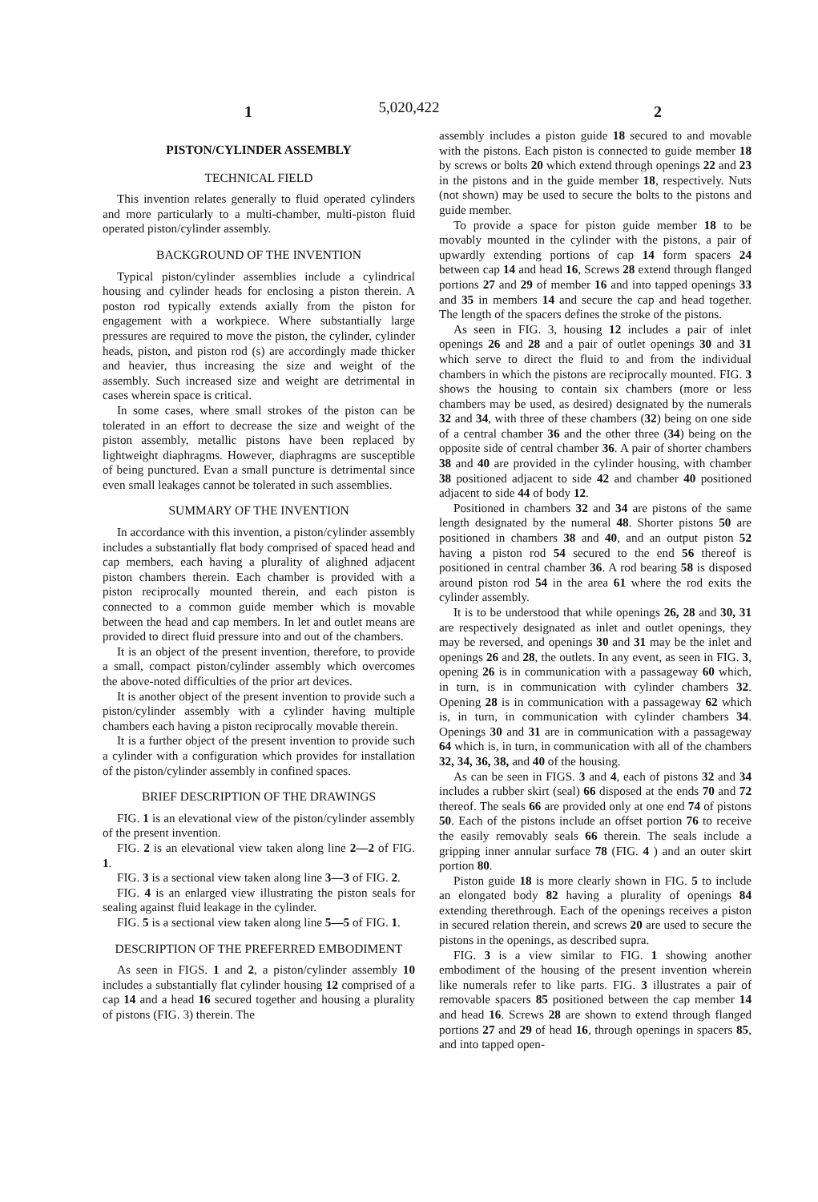5,020,422
1 2
PISTON/CYLINDER ASSEMBLY
TECHNICAL FIELD
This invention relates generally to fluid operated cylinders and more particularly to a multi-chamber, multi-piston fluid operated piston/cylinder assembly.
BACKGROUND OF THE INVENTION
Typical piston/cylinder assemblies include a cylindrical housing and cylinder heads for enclosing a piston therein. A poston rod typically extends axially from the piston for engagement with a workpiece. Where substantially large pressures are required to move the piston, the cylinder, cylinder heads, piston, and piston rod (s) are accordingly made thicker and heavier, thus increasing the size and weight of the assembly. Such increased size and weight are detrimental in cases wherein space is critical.
In some cases, where small strokes of the piston can be tolerated in an effort to decrease the size and weight of the piston assembly, metallic pistons have been replaced by lightweight diaphragms. However, diaphragms are susceptible of being punctured. Evan a small puncture is detrimental since even small leakages cannot be tolerated in such assemblies.
SUMMARY OF THE INVENTION
In accordance with this invention, a piston/cylinder assembly includes a substantially flat body comprised of spaced head and cap members, each having a plurality of alighned adjacent piston chambers therein. Each chamber is provided with a piston reciprocally mounted therein, and each piston is connected to a common guide member which is movable between the head and cap members. In let and outlet means are provided to direct fluid pressure into and out of the chambers.
It is an object of the present invention, therefore, to provide a small, compact piston/cylinder assembly which overcomes the above-noted difficulties of the prior art devices.
It is another object of the present invention to provide such a piston/cylinder assembly with a cylinder having multiple chambers each having a piston reciprocally movable therein.
It is a further object of the present invention to provide such a cylinder with a configuration which provides for installation of the piston/cylinder assembly in confined spaces.
BRIEF DESCRIPTION OF THE DRAWINGS
FIG. 1 is an elevational view of the piston/cylinder assembly of the present invention.
FIG. 2 is an elevational view taken along line 2—2 of FIG. 1.
FIG. 3 is a sectional view taken along line 3—3 of FIG. 2.
FIG. 4 is an enlarged view illustrating the piston seals for sealing against fluid leakage in the cylinder.
FIG. 5 is a sectional view taken along line 5—5 of FIG. 1.
DESCRIPTION OF THE PREFERRED EMBODIMENT
As seen in FIGS. 1 and 2, a piston/cylinder assembly 10 includes a substantially flat cylinder housing 12 comprised of a cap 14 and a head 16 secured together and housing a plurality of pistons (FIG. 3) therein. The
assembly includes a piston guide 18 secured to and movable with the pistons. Each piston is connected to guide member 18 by screws or bolts 20 which extend through openings 22 and 23 in the pistons and in the guide member 18, respectively. Nuts (not shown) may be used to secure the bolts to the pistons and guide member.
To provide a space for piston guide member 18 to be movably mounted in the cylinder with the pistons, a pair of upwardly extending portions of cap 14 form spacers 24 between cap 14 and head 16, Screws 28 extend through flanged portions 27 and 29 of member 16 and into tapped openings 33 and 35 in members 14 and secure the cap and head together. The length of the spacers defines the stroke of the pistons.
As seen in FIG. 3, housing 12 includes a pair of inlet openings 26 and 28 and a pair of outlet openings 30 and 31 which serve to direct the fluid to and from the individual chambers in which the pistons are reciprocally mounted. FIG. 3 shows the housing to contain six chambers (more or less chambers may be used, as desired) designated by the numerals 32 and 34, with three of these chambers (32) being on one side of a central chamber 36 and the other three (34) being on the opposite side of central chamber 36. A pair of shorter chambers 38 and 40 are provided in the cylinder housing, with chamber 38 positioned adjacent to side 42 and chamber 40 positioned adjacent to side 44 of body 12.
Positioned in chambers 32 and 34 are pistons of the same length designated by the numeral 48. Shorter pistons 50 are positioned in chambers 38 and 40, and an output piston 52 having a piston rod 54 secured to the end 56 thereof is positioned in central chamber 36. A rod bearing 58 is disposed around piston rod 54 in the area 61 where the rod exits the cylinder assembly.
It is to be understood that while openings 26, 28 and 30, 31 are respectively designated as inlet and outlet openings, they may be reversed, and openings 30 and 31 may be the inlet and openings 26 and 28, the outlets. In any event, as seen in FIG. 3, opening 26 is in communication with a passageway 60 which, in turn, is in communication with cylinder chambers 32. Opening 28 is in communication with a passageway 62 which is, in turn, in communication with cylinder chambers 34. Openings 30 and 31 are in communication with a passageway 64 which is, in turn, in communication with all of the chambers 32, 34, 36, 38, and 40 of the housing.
As can be seen in FIGS. 3 and 4, each of pistons 32 and 34 includes a rubber skirt (seal) 66 disposed at the ends 70 and 72 thereof. The seals 66 are provided only at one end 74 of pistons 50. Each of the pistons include an offset portion 76 to receive the easily removably seals 66 therein. The seals include a gripping inner annular surface 78 (FIG. 4 ) and an outer skirt portion 80.
Piston guide 18 is more clearly shown in FIG. 5 to include an elongated body 82 having a plurality of openings 84 extending therethrough. Each of the openings receives a piston in secured relation therein, and screws 20 are used to secure the pistons in the openings, as described supra.
FIG. 3 is a view similar to FIG. 1 showing another embodiment of the housing of the present invention wherein like numerals refer to like parts. FIG. 3 illustrates a pair of removable spacers 85 positioned between the cap member 14 and head 16. Screws 28 are shown to extend through flanged portions 27 and 29 of head 16, through openings in spacers 85, and into tapped open-